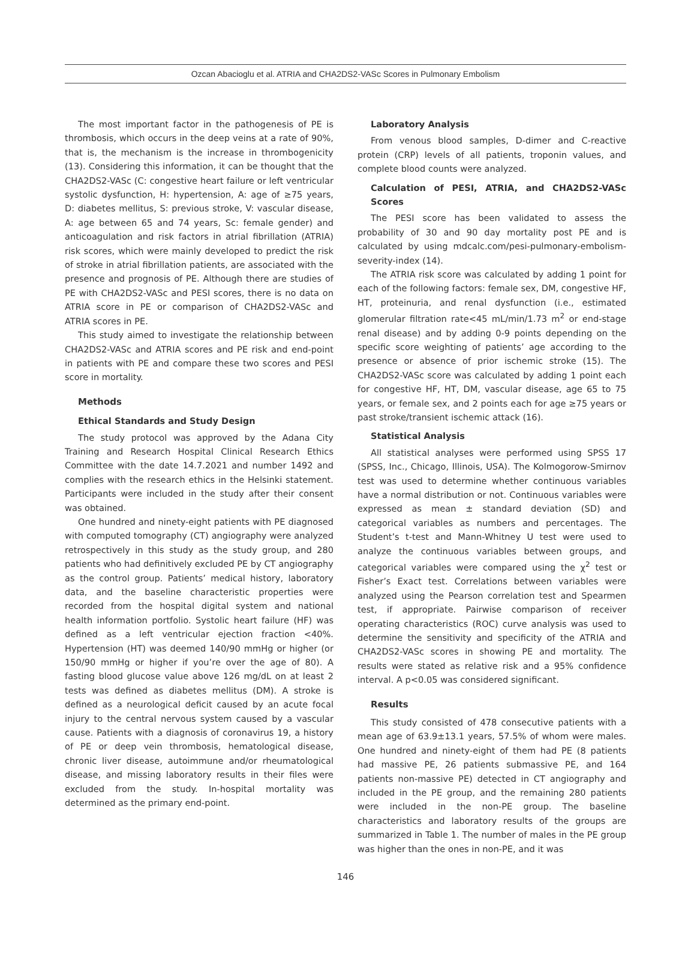Ozcan Abacioglu et al. ATRIA and CHA2DS2-VASc Scores in Pulmonary Embolism
The most important factor in the pathogenesis of PE is thrombosis, which occurs in the deep veins at a rate of 90%, that is, the mechanism is the increase in thrombogenicity (13). Considering this information, it can be thought that the CHA2DS2-VASc (C: congestive heart failure or left ventricular systolic dysfunction, H: hypertension, A: age of ≥75 years, D: diabetes mellitus, S: previous stroke, V: vascular disease, A: age between 65 and 74 years, Sc: female gender) and anticoagulation and risk factors in atrial fibrillation (ATRIA) risk scores, which were mainly developed to predict the risk of stroke in atrial fibrillation patients, are associated with the presence and prognosis of PE. Although there are studies of PE with CHA2DS2-VASc and PESI scores, there is no data on ATRIA score in PE or comparison of CHA2DS2-VASc and ATRIA scores in PE.
This study aimed to investigate the relationship between CHA2DS2-VASc and ATRIA scores and PE risk and end-point in patients with PE and compare these two scores and PESI score in mortality.
Methods
Ethical Standards and Study Design
The study protocol was approved by the Adana City Training and Research Hospital Clinical Research Ethics Committee with the date 14.7.2021 and number 1492 and complies with the research ethics in the Helsinki statement. Participants were included in the study after their consent was obtained.
One hundred and ninety-eight patients with PE diagnosed with computed tomography (CT) angiography were analyzed retrospectively in this study as the study group, and 280 patients who had definitively excluded PE by CT angiography as the control group. Patients’ medical history, laboratory data, and the baseline characteristic properties were recorded from the hospital digital system and national health information portfolio. Systolic heart failure (HF) was defined as a left ventricular ejection fraction <40%. Hypertension (HT) was deemed 140/90 mmHg or higher (or 150/90 mmHg or higher if you’re over the age of 80). A fasting blood glucose value above 126 mg/dL on at least 2 tests was defined as diabetes mellitus (DM). A stroke is defined as a neurological deficit caused by an acute focal injury to the central nervous system caused by a vascular cause. Patients with a diagnosis of coronavirus 19, a history of PE or deep vein thrombosis, hematological disease, chronic liver disease, autoimmune and/or rheumatological disease, and missing laboratory results in their files were excluded from the study. In-hospital mortality was determined as the primary end-point.
Laboratory Analysis
From venous blood samples, D-dimer and C-reactive protein (CRP) levels of all patients, troponin values, and complete blood counts were analyzed.
Calculation of PESI, ATRIA, and CHA2DS2-VASc Scores
The PESI score has been validated to assess the probability of 30 and 90 day mortality post PE and is calculated by using mdcalc.com/pesi-pulmonary-embolism-severity-index (14).
The ATRIA risk score was calculated by adding 1 point for each of the following factors: female sex, DM, congestive HF, HT, proteinuria, and renal dysfunction (i.e., estimated glomerular filtration rate<45 mL/min/1.73 m<sup>2</sup> or end-stage renal disease) and by adding 0-9 points depending on the specific score weighting of patients’ age according to the presence or absence of prior ischemic stroke (15). The CHA2DS2-VASc score was calculated by adding 1 point each for congestive HF, HT, DM, vascular disease, age 65 to 75 years, or female sex, and 2 points each for age ≥75 years or past stroke/transient ischemic attack (16).
Statistical Analysis
All statistical analyses were performed using SPSS 17 (SPSS, Inc., Chicago, Illinois, USA). The Kolmogorow-Smirnov test was used to determine whether continuous variables have a normal distribution or not. Continuous variables were expressed as mean ± standard deviation (SD) and categorical variables as numbers and percentages. The Student’s t-test and Mann-Whitney U test were used to analyze the continuous variables between groups, and categorical variables were compared using the χ<sup>2</sup> test or Fisher’s Exact test. Correlations between variables were analyzed using the Pearson correlation test and Spearmen test, if appropriate. Pairwise comparison of receiver operating characteristics (ROC) curve analysis was used to determine the sensitivity and specificity of the ATRIA and CHA2DS2-VASc scores in showing PE and mortality. The results were stated as relative risk and a 95% confidence interval. A p<0.05 was considered significant.
Results
This study consisted of 478 consecutive patients with a mean age of 63.9±13.1 years, 57.5% of whom were males. One hundred and ninety-eight of them had PE (8 patients had massive PE, 26 patients submassive PE, and 164 patients non-massive PE) detected in CT angiography and included in the PE group, and the remaining 280 patients were included in the non-PE group. The baseline characteristics and laboratory results of the groups are summarized in Table 1. The number of males in the PE group was higher than the ones in non-PE, and it was
146